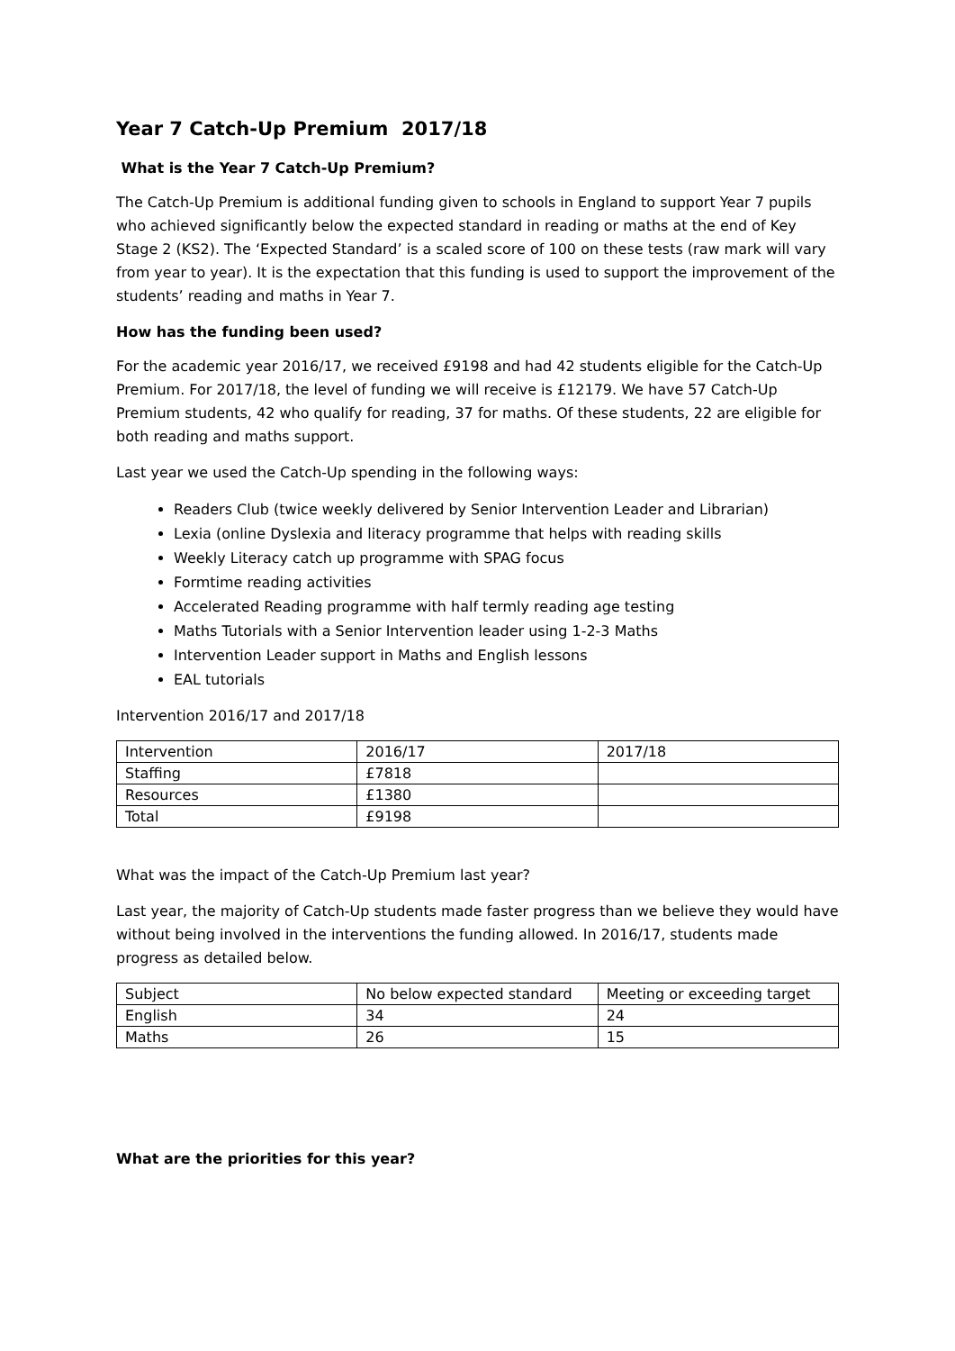Year 7 Catch-Up Premium 2017/18
What is the Year 7 Catch-Up Premium?
The Catch-Up Premium is additional funding given to schools in England to support Year 7 pupils who achieved significantly below the expected standard in reading or maths at the end of Key Stage 2 (KS2). The ‘Expected Standard’ is a scaled score of 100 on these tests (raw mark will vary from year to year). It is the expectation that this funding is used to support the improvement of the students’ reading and maths in Year 7.
How has the funding been used?
For the academic year 2016/17, we received £9198 and had 42 students eligible for the Catch-Up Premium. For 2017/18, the level of funding we will receive is £12179. We have 57 Catch-Up Premium students, 42 who qualify for reading, 37 for maths. Of these students, 22 are eligible for both reading and maths support.
Last year we used the Catch-Up spending in the following ways:
Readers Club (twice weekly delivered by Senior Intervention Leader and Librarian)
Lexia (online Dyslexia and literacy programme that helps with reading skills
Weekly Literacy catch up programme with SPAG focus
Formtime reading activities
Accelerated Reading programme with half termly reading age testing
Maths Tutorials with a Senior Intervention leader using 1-2-3 Maths
Intervention Leader support in Maths and English lessons
EAL tutorials
Intervention 2016/17 and 2017/18
| Intervention | 2016/17 | 2017/18 |
| Staffing | £7818 | |
| Resources | £1380 | |
| Total | £9198 | |
What was the impact of the Catch-Up Premium last year?
Last year, the majority of Catch-Up students made faster progress than we believe they would have without being involved in the interventions the funding allowed. In 2016/17, students made progress as detailed below.
| Subject | No below expected standard | Meeting or exceeding target |
| English | 34 | 24 |
| Maths | 26 | 15 |
What are the priorities for this year?